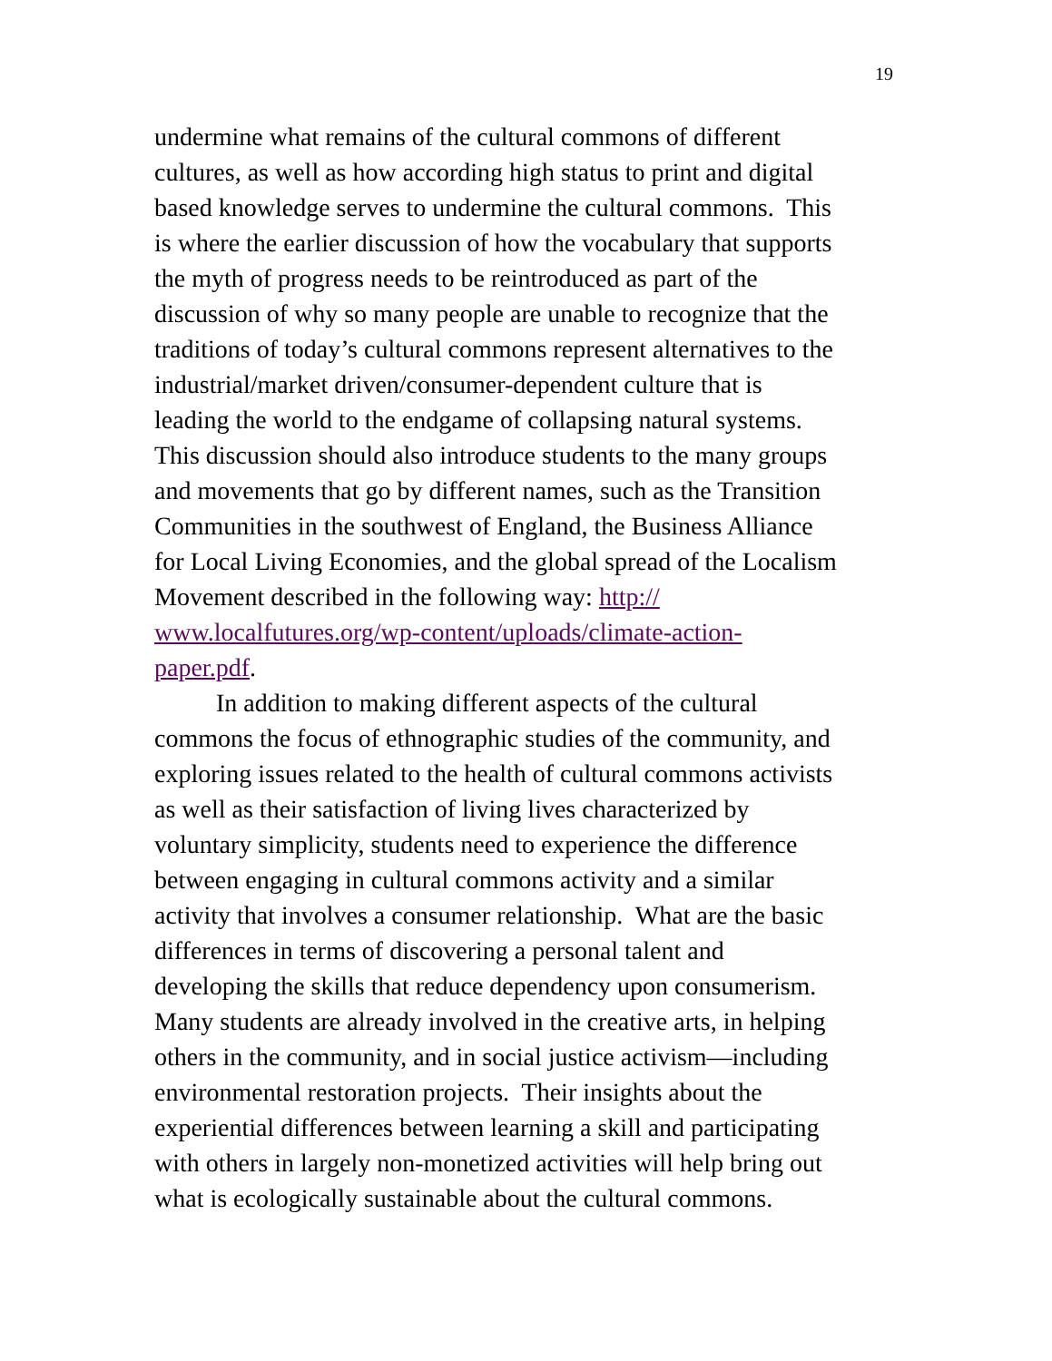19
undermine what remains of the cultural commons of different
cultures, as well as how according high status to print and digital
based knowledge serves to undermine the cultural commons. This
is where the earlier discussion of how the vocabulary that supports
the myth of progress needs to be reintroduced as part of the
discussion of why so many people are unable to recognize that the
traditions of today’s cultural commons represent alternatives to the
industrial/market driven/consumer-dependent culture that is
leading the world to the endgame of collapsing natural systems.
This discussion should also introduce students to the many groups
and movements that go by different names, such as the Transition
Communities in the southwest of England, the Business Alliance
for Local Living Economies, and the global spread of the Localism
Movement described in the following way: http://
www.localfutures.org/wp-content/uploads/climate-action-
paper.pdf.
In addition to making different aspects of the cultural
commons the focus of ethnographic studies of the community, and
exploring issues related to the health of cultural commons activists
as well as their satisfaction of living lives characterized by
voluntary simplicity, students need to experience the difference
between engaging in cultural commons activity and a similar
activity that involves a consumer relationship. What are the basic
differences in terms of discovering a personal talent and
developing the skills that reduce dependency upon consumerism.
Many students are already involved in the creative arts, in helping
others in the community, and in social justice activism—including
environmental restoration projects. Their insights about the
experiential differences between learning a skill and participating
with others in largely non-monetized activities will help bring out
what is ecologically sustainable about the cultural commons.